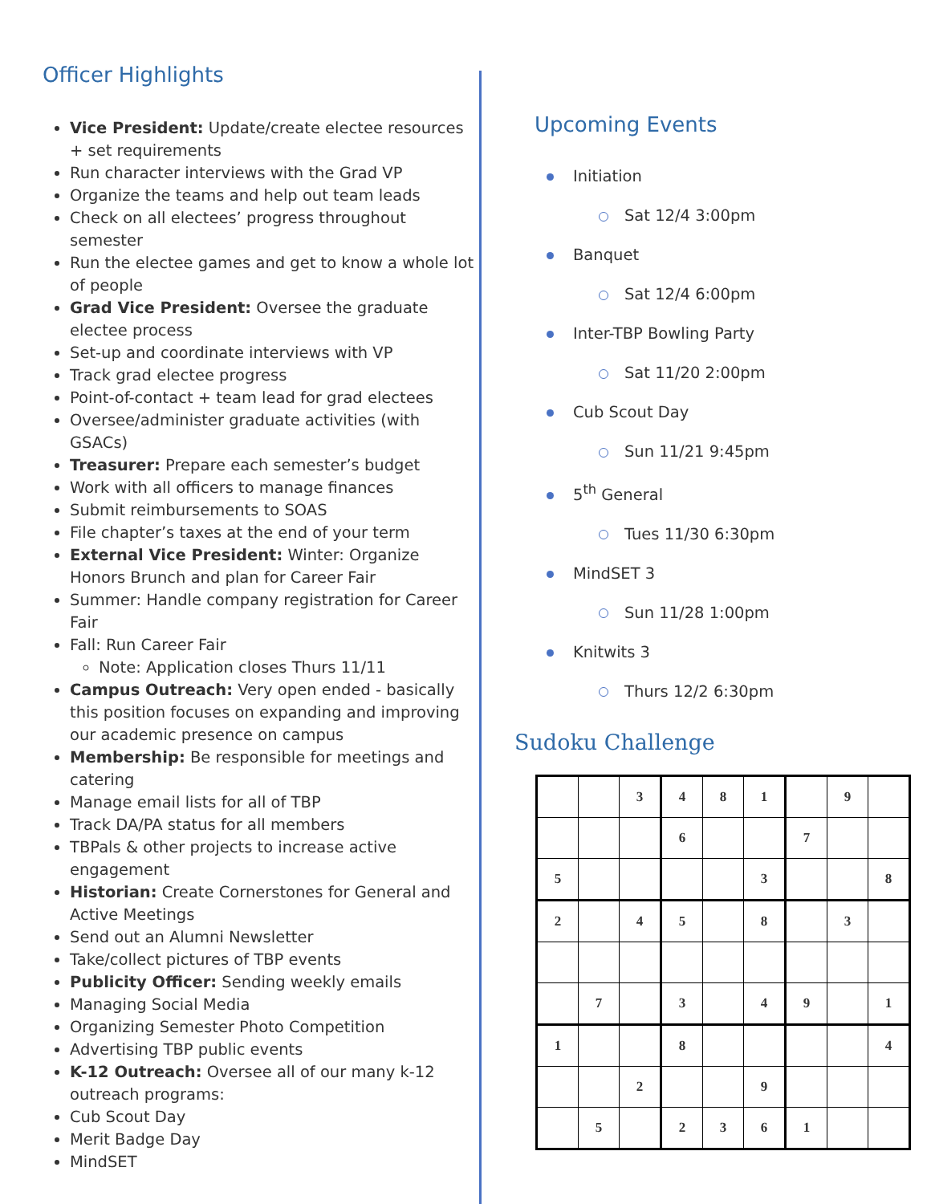Officer Highlights
Vice President: Update/create electee resources + set requirements
Run character interviews with the Grad VP
Organize the teams and help out team leads
Check on all electees’ progress throughout semester
Run the electee games and get to know a whole lot of people
Grad Vice President: Oversee the graduate electee process
Set-up and coordinate interviews with VP
Track grad electee progress
Point-of-contact + team lead for grad electees
Oversee/administer graduate activities (with GSACs)
Treasurer: Prepare each semester’s budget
Work with all officers to manage finances
Submit reimbursements to SOAS
File chapter’s taxes at the end of your term
External Vice President: Winter: Organize Honors Brunch and plan for Career Fair
Summer: Handle company registration for Career Fair
Fall: Run Career Fair
Note: Application closes Thurs 11/11
Campus Outreach: Very open ended - basically this position focuses on expanding and improving our academic presence on campus
Membership: Be responsible for meetings and catering
Manage email lists for all of TBP
Track DA/PA status for all members
TBPals & other projects to increase active engagement
Historian: Create Cornerstones for General and Active Meetings
Send out an Alumni Newsletter
Take/collect pictures of TBP events
Publicity Officer: Sending weekly emails
Managing Social Media
Organizing Semester Photo Competition
Advertising TBP public events
K-12 Outreach: Oversee all of our many k-12 outreach programs:
Cub Scout Day
Merit Badge Day
MindSET
Upcoming Events
Initiation
Sat 12/4 3:00pm
Banquet
Sat 12/4 6:00pm
Inter-TBP Bowling Party
Sat 11/20 2:00pm
Cub Scout Day
Sun 11/21 9:45pm
5<sup>th</sup> General
Tues 11/30 6:30pm
MindSET 3
Sun 11/28 1:00pm
Knitwits 3
Thurs 12/2 6:30pm
Sudoku Challenge
| | | 3 | 4 | 8 | 1 | | 9 | |
| | | | 6 | | | 7 | | |
| 5 | | | | | 3 | | | 8 |
| 2 | | 4 | 5 | | 8 | | 3 | |
| | 7 | | 3 | | 4 | 9 | | 1 |
| 1 | | | 8 | | | | | 4 |
| | | 2 | | | 9 | | | |
| | 5 | | 2 | 3 | 6 | 1 | | |